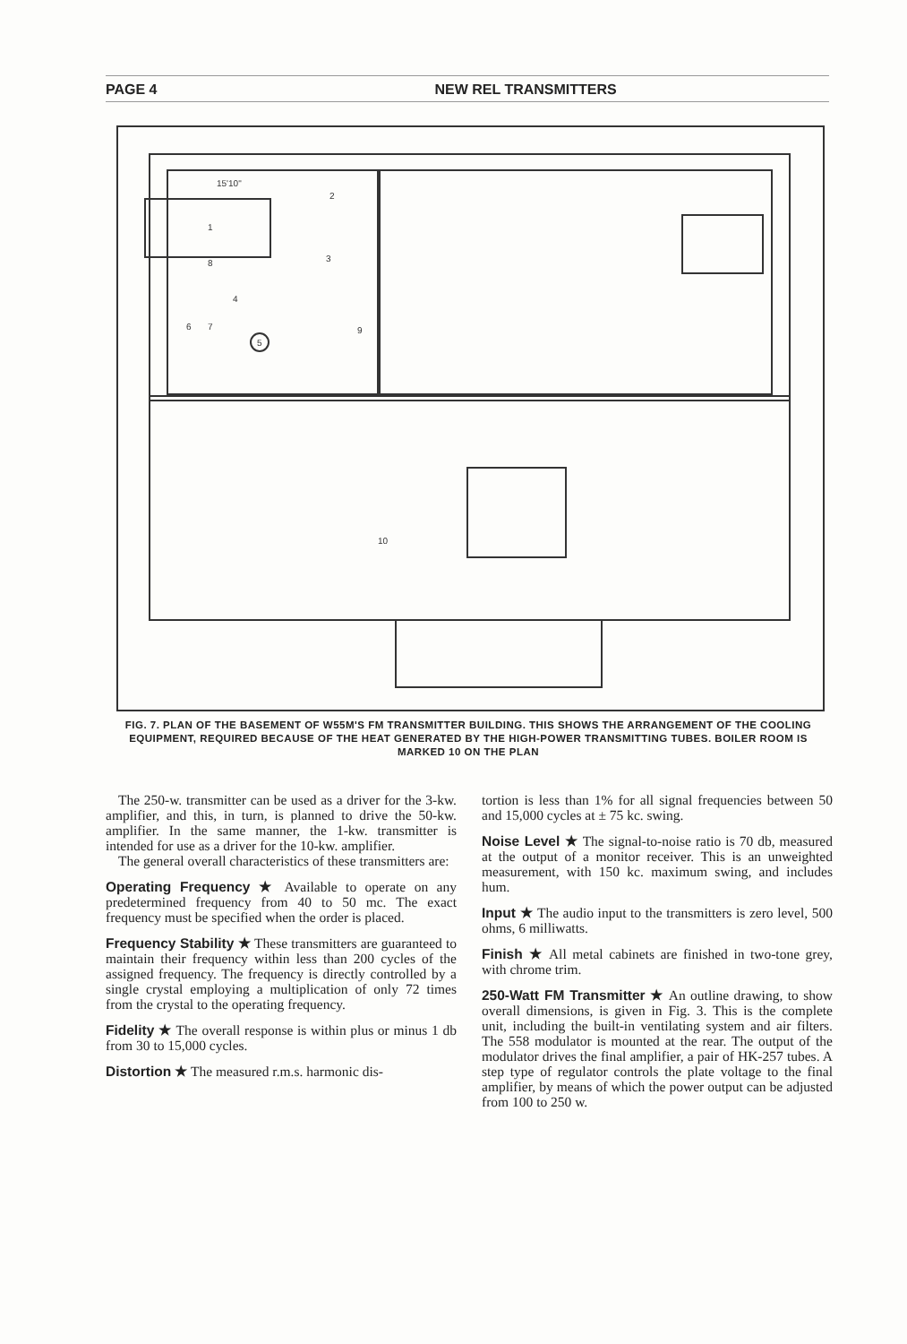PAGE 4 NEW REL TRANSMITTERS
15'10"
1
2
3
8
4
5
6
7
9
10
FIG. 7. PLAN OF THE BASEMENT OF W55M'S FM TRANSMITTER BUILDING. THIS SHOWS THE ARRANGEMENT OF THE COOLING EQUIPMENT, REQUIRED BECAUSE OF THE HEAT GENERATED BY THE HIGH-POWER TRANSMITTING TUBES. BOILER ROOM IS MARKED 10 ON THE PLAN
The 250-w. transmitter can be used as a driver for the 3-kw. amplifier, and this, in turn, is planned to drive the 50-kw. amplifier. In the same manner, the 1-kw. transmitter is intended for use as a driver for the 10-kw. amplifier.
The general overall characteristics of these transmitters are:
Operating Frequency ★ Available to operate on any predetermined frequency from 40 to 50 mc. The exact frequency must be specified when the order is placed.
Frequency Stability ★ These transmitters are guaranteed to maintain their frequency within less than 200 cycles of the assigned frequency. The frequency is directly controlled by a single crystal employing a multiplication of only 72 times from the crystal to the operating frequency.
Fidelity ★ The overall response is within plus or minus 1 db from 30 to 15,000 cycles.
Distortion ★ The measured r.m.s. harmonic dis-
tortion is less than 1% for all signal frequencies between 50 and 15,000 cycles at ± 75 kc. swing.
Noise Level ★ The signal-to-noise ratio is 70 db, measured at the output of a monitor receiver. This is an unweighted measurement, with 150 kc. maximum swing, and includes hum.
Input ★ The audio input to the transmitters is zero level, 500 ohms, 6 milliwatts.
Finish ★ All metal cabinets are finished in two-tone grey, with chrome trim.
250-Watt FM Transmitter ★ An outline drawing, to show overall dimensions, is given in Fig. 3. This is the complete unit, including the built-in ventilating system and air filters. The 558 modulator is mounted at the rear. The output of the modulator drives the final amplifier, a pair of HK-257 tubes. A step type of regulator controls the plate voltage to the final amplifier, by means of which the power output can be adjusted from 100 to 250 w.